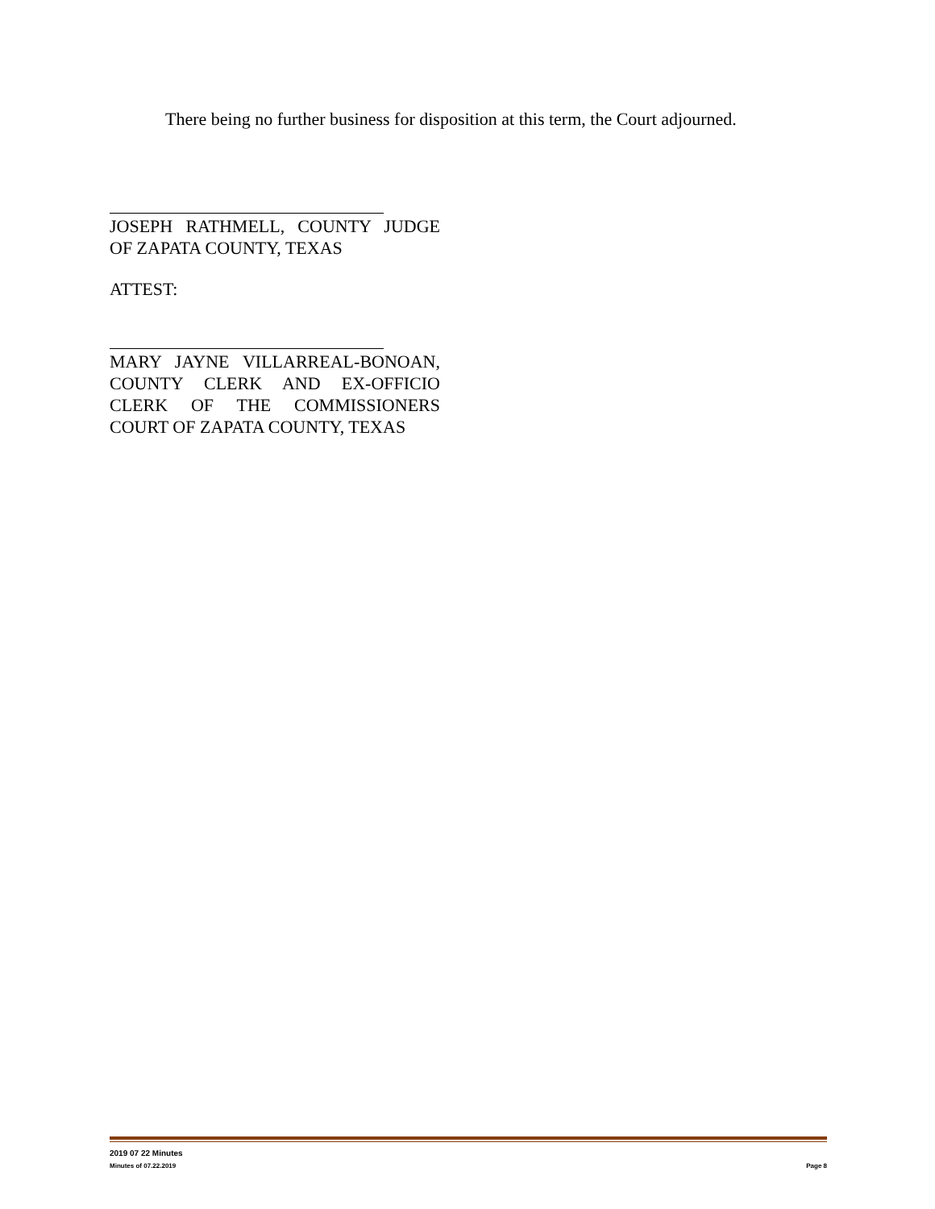There being no further business for disposition at this term, the Court adjourned.
JOSEPH RATHMELL, COUNTY JUDGE
OF ZAPATA COUNTY, TEXAS
ATTEST:
MARY JAYNE VILLARREAL-BONOAN,
COUNTY CLERK AND EX-OFFICIO
CLERK OF THE COMMISSIONERS
COURT OF ZAPATA COUNTY, TEXAS
2019 07 22 Minutes
Minutes of 07.22.2019 Page 8